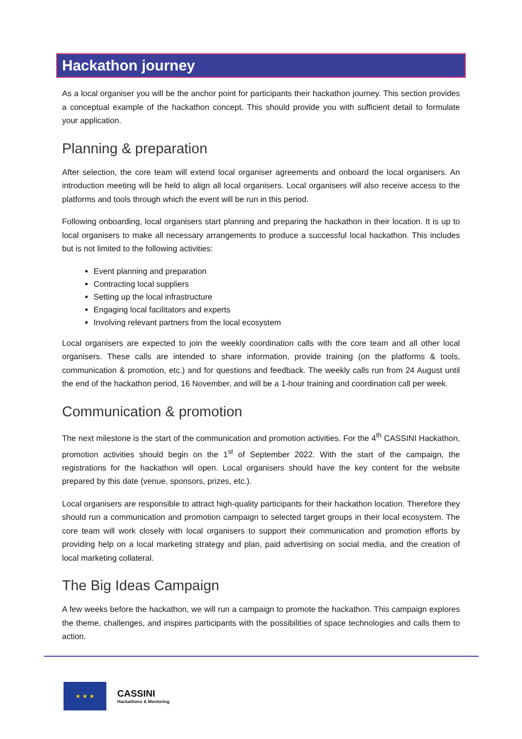Hackathon journey
As a local organiser you will be the anchor point for participants their hackathon journey. This section provides a conceptual example of the hackathon concept. This should provide you with sufficient detail to formulate your application.
Planning & preparation
After selection, the core team will extend local organiser agreements and onboard the local organisers. An introduction meeting will be held to align all local organisers. Local organisers will also receive access to the platforms and tools through which the event will be run in this period.
Following onboarding, local organisers start planning and preparing the hackathon in their location. It is up to local organisers to make all necessary arrangements to produce a successful local hackathon. This includes but is not limited to the following activities:
Event planning and preparation
Contracting local suppliers
Setting up the local infrastructure
Engaging local facilitators and experts
Involving relevant partners from the local ecosystem
Local organisers are expected to join the weekly coordination calls with the core team and all other local organisers. These calls are intended to share information, provide training (on the platforms & tools, communication & promotion, etc.) and for questions and feedback. The weekly calls run from 24 August until the end of the hackathon period, 16 November, and will be a 1-hour training and coordination call per week.
Communication & promotion
The next milestone is the start of the communication and promotion activities. For the 4<sup>th</sup> CASSINI Hackathon, promotion activities should begin on the 1<sup>st</sup> of September 2022. With the start of the campaign, the registrations for the hackathon will open. Local organisers should have the key content for the website prepared by this date (venue, sponsors, prizes, etc.).
Local organisers are responsible to attract high-quality participants for their hackathon location. Therefore they should run a communication and promotion campaign to selected target groups in their local ecosystem. The core team will work closely with local organisers to support their communication and promotion efforts by providing help on a local marketing strategy and plan, paid advertising on social media, and the creation of local marketing collateral.
The Big Ideas Campaign
A few weeks before the hackathon, we will run a campaign to promote the hackathon. This campaign explores the theme, challenges, and inspires participants with the possibilities of space technologies and calls them to action.
★ ★ ★
CASSINI
Hackathons & Mentoring